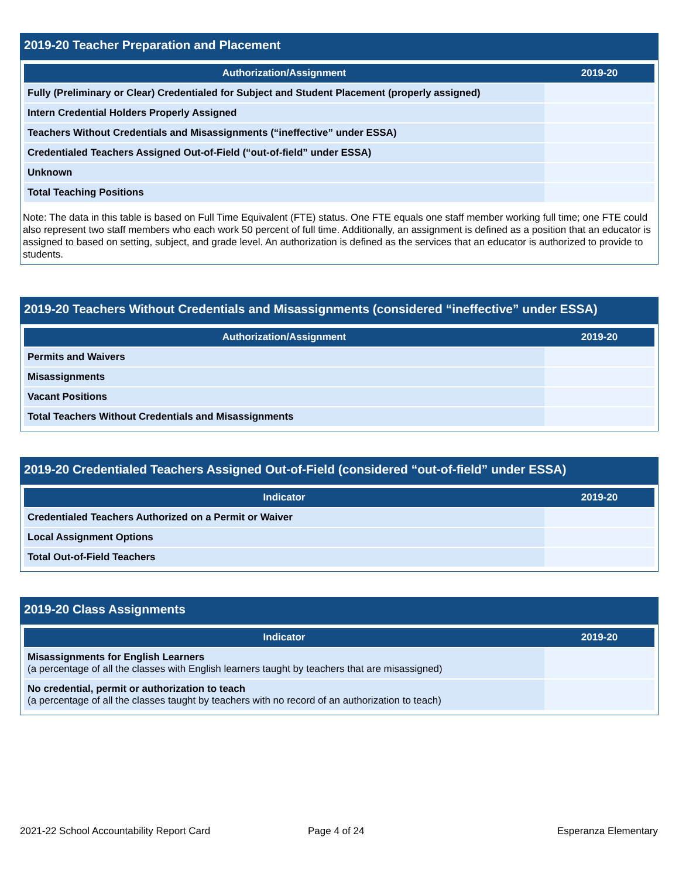2019-20 Teacher Preparation and Placement
| Authorization/Assignment | 2019-20 |
| --- | --- |
| Fully (Preliminary or Clear) Credentialed for Subject and Student Placement (properly assigned) | |
| Intern Credential Holders Properly Assigned | |
| Teachers Without Credentials and Misassignments (“ineffective” under ESSA) | |
| Credentialed Teachers Assigned Out-of-Field (“out-of-field” under ESSA) | |
| Unknown | |
| Total Teaching Positions | |
Note: The data in this table is based on Full Time Equivalent (FTE) status. One FTE equals one staff member working full time; one FTE could also represent two staff members who each work 50 percent of full time. Additionally, an assignment is defined as a position that an educator is assigned to based on setting, subject, and grade level. An authorization is defined as the services that an educator is authorized to provide to students.
2019-20 Teachers Without Credentials and Misassignments (considered “ineffective” under ESSA)
| Authorization/Assignment | 2019-20 |
| --- | --- |
| Permits and Waivers | |
| Misassignments | |
| Vacant Positions | |
| Total Teachers Without Credentials and Misassignments | |
2019-20 Credentialed Teachers Assigned Out-of-Field (considered “out-of-field” under ESSA)
| Indicator | 2019-20 |
| --- | --- |
| Credentialed Teachers Authorized on a Permit or Waiver | |
| Local Assignment Options | |
| Total Out-of-Field Teachers | |
2019-20 Class Assignments
| Indicator | 2019-20 |
| --- | --- |
| Misassignments for English Learners (a percentage of all the classes with English learners taught by teachers that are misassigned) | |
| No credential, permit or authorization to teach (a percentage of all the classes taught by teachers with no record of an authorization to teach) | |
2021-22 School Accountability Report Card
Page 4 of 24 Esperanza Elementary